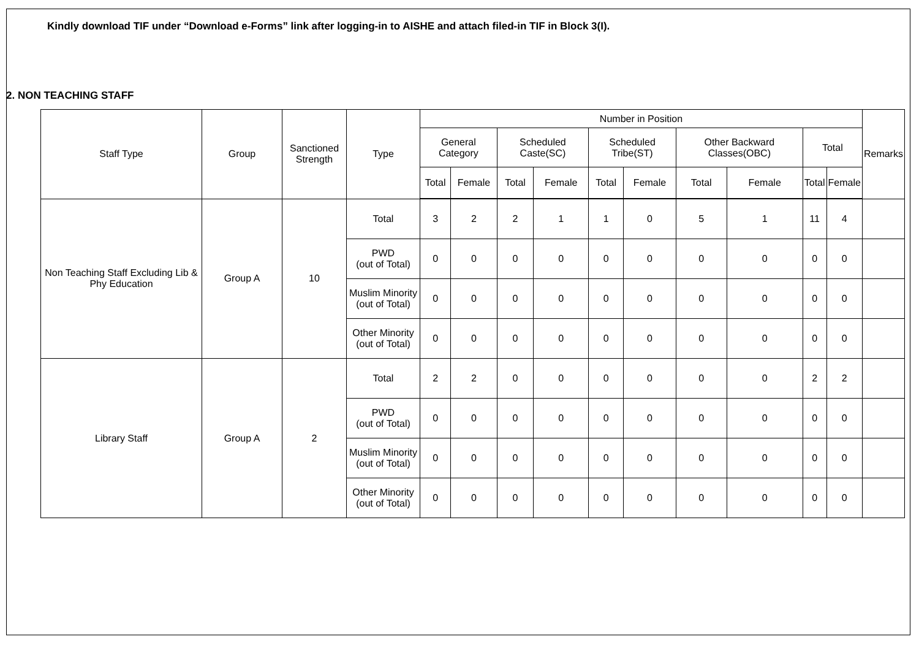Kindly download TIF under “Download e-Forms” link after logging-in to AISHE and attach filed-in TIF in Block 3(I).
2. NON TEACHING STAFF
| Staff Type | Group | Sanctioned Strength | Type | Number in Position | | | | | | | | | | Remarks |
| --- | --- | --- | --- | --- | --- | --- | --- | --- | --- | --- | --- | --- | --- | --- |
| | | | | General Category | | Scheduled Caste(SC) | | Scheduled Tribe(ST) | | Other Backward Classes(OBC) | | Total | | |
| | | | | Total | Female | Total | Female | Total | Female | Total | Female | Total | Female | |
| Non Teaching Staff Excluding Lib & Phy Education | Group A | 10 | Total | 3 | 2 | 2 | 1 | 1 | 0 | 5 | 1 | 11 | 4 | |
| | | | PWD (out of Total) | 0 | 0 | 0 | 0 | 0 | 0 | 0 | 0 | 0 | 0 | |
| | | | Muslim Minority (out of Total) | 0 | 0 | 0 | 0 | 0 | 0 | 0 | 0 | 0 | 0 | |
| | | | Other Minority (out of Total) | 0 | 0 | 0 | 0 | 0 | 0 | 0 | 0 | 0 | 0 | |
| Library Staff | Group A | 2 | Total | 2 | 2 | 0 | 0 | 0 | 0 | 0 | 0 | 2 | 2 | |
| | | | PWD (out of Total) | 0 | 0 | 0 | 0 | 0 | 0 | 0 | 0 | 0 | 0 | |
| | | | Muslim Minority (out of Total) | 0 | 0 | 0 | 0 | 0 | 0 | 0 | 0 | 0 | 0 | |
| | | | Other Minority (out of Total) | 0 | 0 | 0 | 0 | 0 | 0 | 0 | 0 | 0 | 0 | |